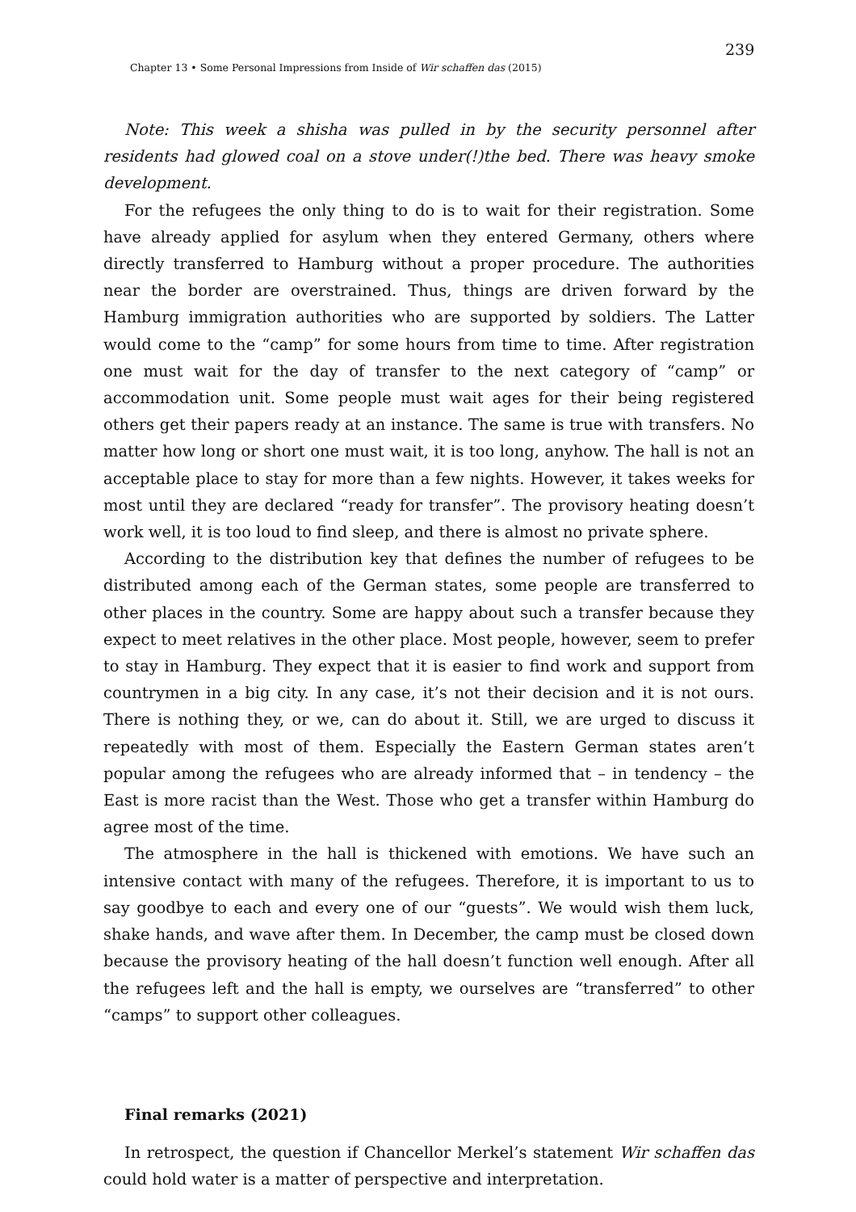239
Chapter 13 • Some Personal Impressions from Inside of Wir schaffen das (2015)
Note: This week a shisha was pulled in by the security personnel after residents had glowed coal on a stove under(!)the bed. There was heavy smoke development.
For the refugees the only thing to do is to wait for their registration. Some have already applied for asylum when they entered Germany, others where directly transferred to Hamburg without a proper procedure. The authorities near the border are overstrained. Thus, things are driven forward by the Hamburg immigration authorities who are supported by soldiers. The Latter would come to the “camp” for some hours from time to time. After registration one must wait for the day of transfer to the next category of “camp” or accommodation unit. Some people must wait ages for their being registered others get their papers ready at an instance. The same is true with transfers. No matter how long or short one must wait, it is too long, anyhow. The hall is not an acceptable place to stay for more than a few nights. However, it takes weeks for most until they are declared “ready for transfer”. The provisory heating doesn’t work well, it is too loud to find sleep, and there is almost no private sphere.
According to the distribution key that defines the number of refugees to be distributed among each of the German states, some people are transferred to other places in the country. Some are happy about such a transfer because they expect to meet relatives in the other place. Most people, however, seem to prefer to stay in Hamburg. They expect that it is easier to find work and support from countrymen in a big city. In any case, it’s not their decision and it is not ours. There is nothing they, or we, can do about it. Still, we are urged to discuss it repeatedly with most of them. Especially the Eastern German states aren’t popular among the refugees who are already informed that – in tendency – the East is more racist than the West. Those who get a transfer within Hamburg do agree most of the time.
The atmosphere in the hall is thickened with emotions. We have such an intensive contact with many of the refugees. Therefore, it is important to us to say goodbye to each and every one of our “guests”. We would wish them luck, shake hands, and wave after them. In December, the camp must be closed down because the provisory heating of the hall doesn’t function well enough. After all the refugees left and the hall is empty, we ourselves are “transferred” to other “camps” to support other colleagues.
Final remarks (2021)
In retrospect, the question if Chancellor Merkel’s statement Wir schaffen das could hold water is a matter of perspective and interpretation.